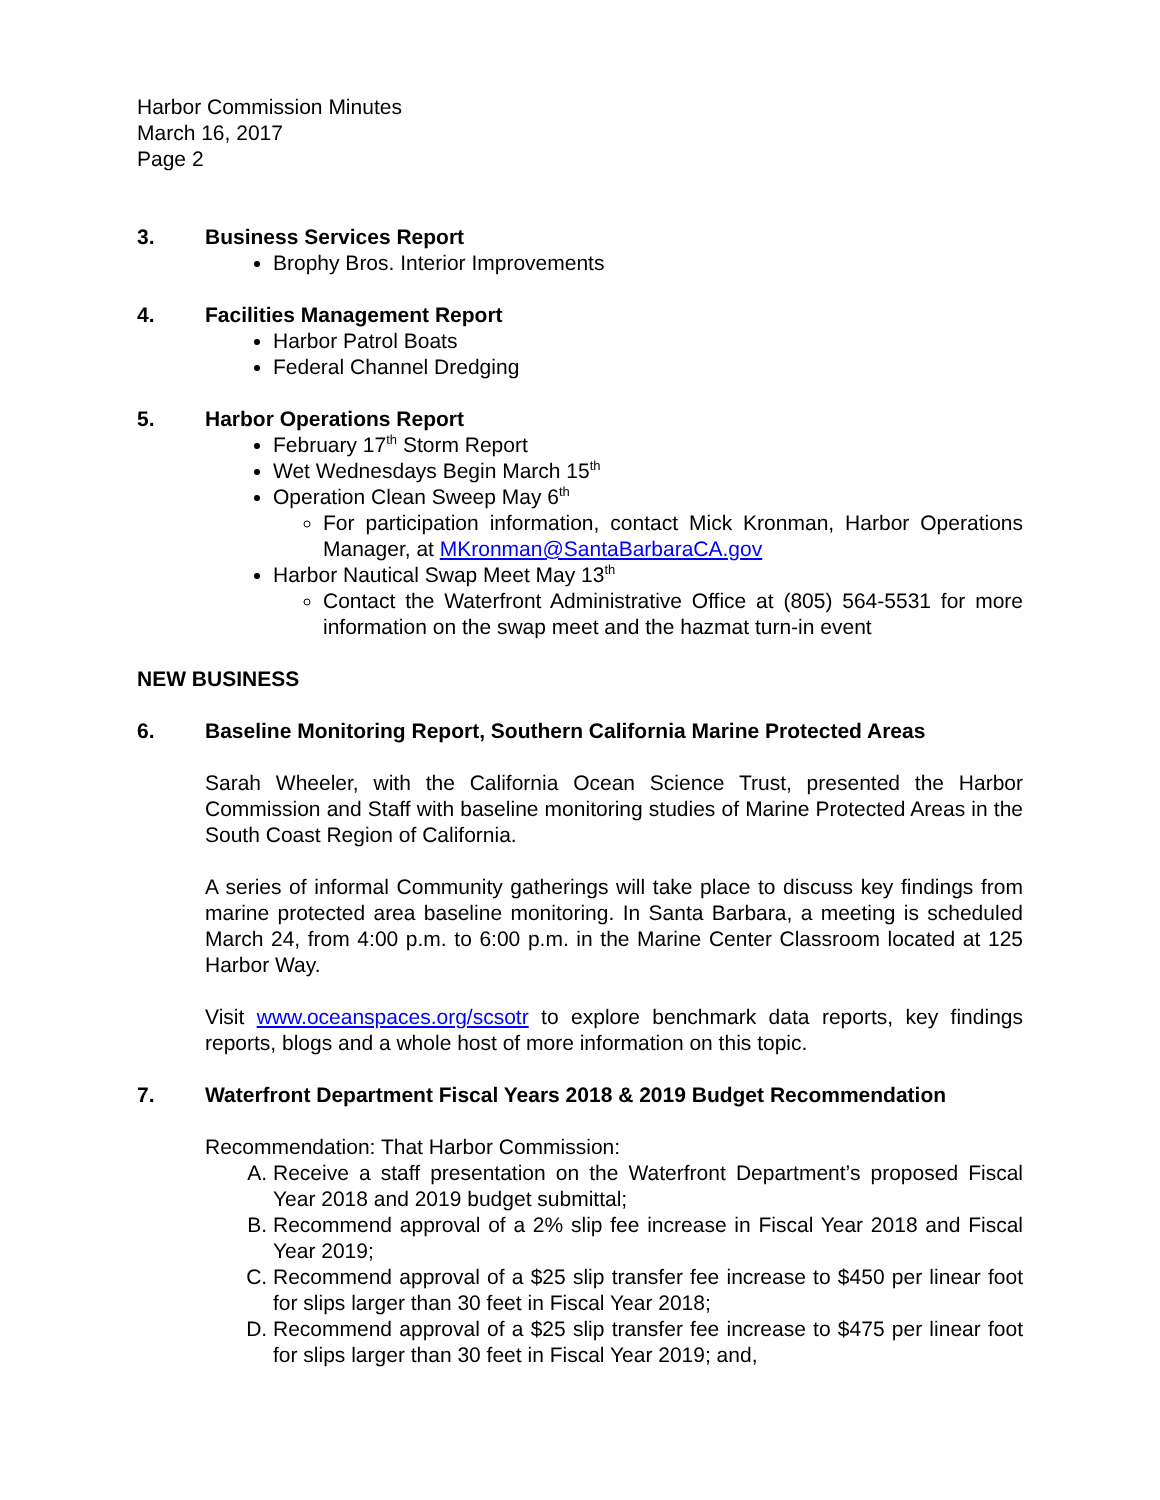Harbor Commission Minutes
March 16, 2017
Page 2
3. Business Services Report
Brophy Bros. Interior Improvements
4. Facilities Management Report
Harbor Patrol Boats
Federal Channel Dredging
5. Harbor Operations Report
February 17<sup>th</sup> Storm Report
Wet Wednesdays Begin March 15<sup>th</sup>
Operation Clean Sweep May 6<sup>th</sup>
For participation information, contact Mick Kronman, Harbor Operations Manager, at MKronman@SantaBarbaraCA.gov
Harbor Nautical Swap Meet May 13<sup>th</sup>
Contact the Waterfront Administrative Office at (805) 564-5531 for more information on the swap meet and the hazmat turn-in event
NEW BUSINESS
6. Baseline Monitoring Report, Southern California Marine Protected Areas
Sarah Wheeler, with the California Ocean Science Trust, presented the Harbor Commission and Staff with baseline monitoring studies of Marine Protected Areas in the South Coast Region of California.
A series of informal Community gatherings will take place to discuss key findings from marine protected area baseline monitoring. In Santa Barbara, a meeting is scheduled March 24, from 4:00 p.m. to 6:00 p.m. in the Marine Center Classroom located at 125 Harbor Way.
Visit www.oceanspaces.org/scsotr to explore benchmark data reports, key findings reports, blogs and a whole host of more information on this topic.
7. Waterfront Department Fiscal Years 2018 & 2019 Budget Recommendation
Recommendation: That Harbor Commission:
A. Receive a staff presentation on the Waterfront Department’s proposed Fiscal Year 2018 and 2019 budget submittal;
B. Recommend approval of a 2% slip fee increase in Fiscal Year 2018 and Fiscal Year 2019;
C. Recommend approval of a $25 slip transfer fee increase to $450 per linear foot for slips larger than 30 feet in Fiscal Year 2018;
D. Recommend approval of a $25 slip transfer fee increase to $475 per linear foot for slips larger than 30 feet in Fiscal Year 2019; and,